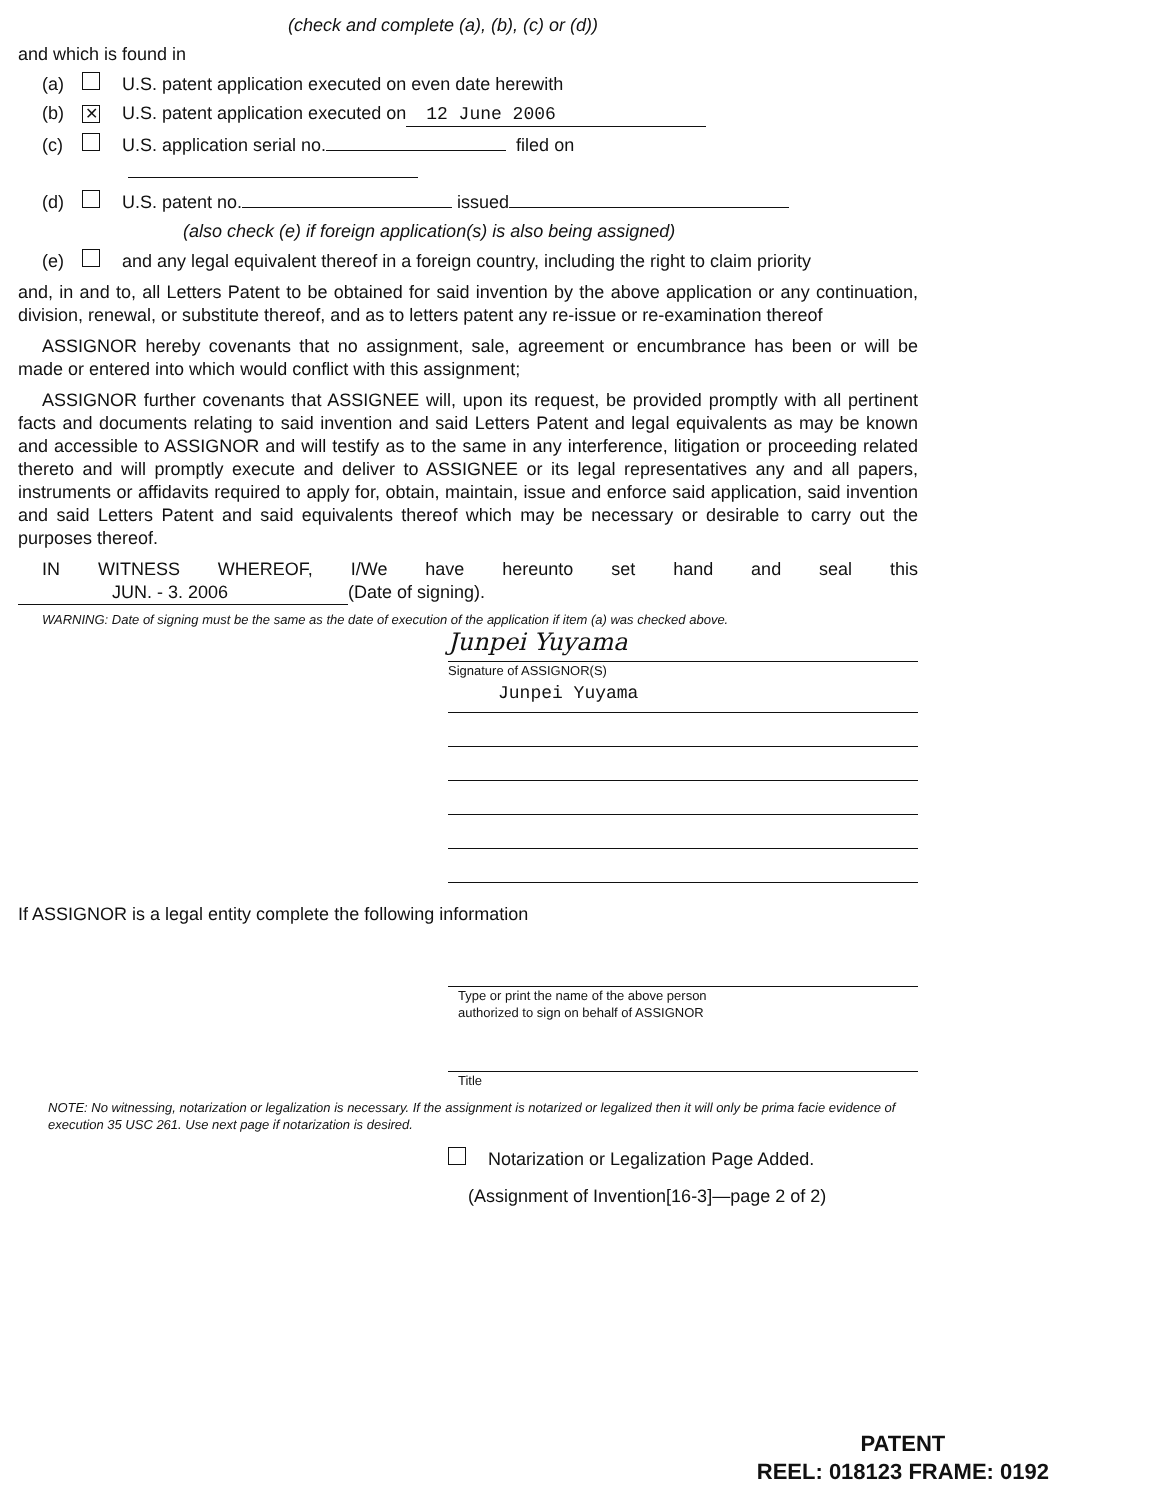(check and complete (a), (b), (c) or (d))
and which is found in
(a) U.S. patent application executed on even date herewith
(b) ✕ U.S. patent application executed on 12 June 2006
(c) U.S. application serial no. filed on
(d) U.S. patent no. issued
(also check (e) if foreign application(s) is also being assigned)
(e) and any legal equivalent thereof in a foreign country, including the right to claim priority
and, in and to, all Letters Patent to be obtained for said invention by the above application or any continuation, division, renewal, or substitute thereof, and as to letters patent any re-issue or re-examination thereof
ASSIGNOR hereby covenants that no assignment, sale, agreement or encumbrance has been or will be made or entered into which would conflict with this assignment;
ASSIGNOR further covenants that ASSIGNEE will, upon its request, be provided promptly with all pertinent facts and documents relating to said invention and said Letters Patent and legal equivalents as may be known and accessible to ASSIGNOR and will testify as to the same in any interference, litigation or proceeding related thereto and will promptly execute and deliver to ASSIGNEE or its legal representatives any and all papers, instruments or affidavits required to apply for, obtain, maintain, issue and enforce said application, said invention and said Letters Patent and said equivalents thereof which may be necessary or desirable to carry out the purposes thereof.
IN WITNESS WHEREOF, I/We have hereunto set hand and seal this JUN. - 3. 2006 (Date of signing).
WARNING: Date of signing must be the same as the date of execution of the application if item (a) was checked above.
Junpei Yuyama
Signature of ASSIGNOR(S)
Junpei Yuyama
If ASSIGNOR is a legal entity complete the following information
Type or print the name of the above person
authorized to sign on behalf of ASSIGNOR
Title
NOTE: No witnessing, notarization or legalization is necessary. If the assignment is notarized or legalized then it will only be prima facie evidence of execution 35 USC 261. Use next page if notarization is desired.
Notarization or Legalization Page Added.
(Assignment of Invention[16-3]—page 2 of 2)
PATENT
REEL: 018123 FRAME: 0192